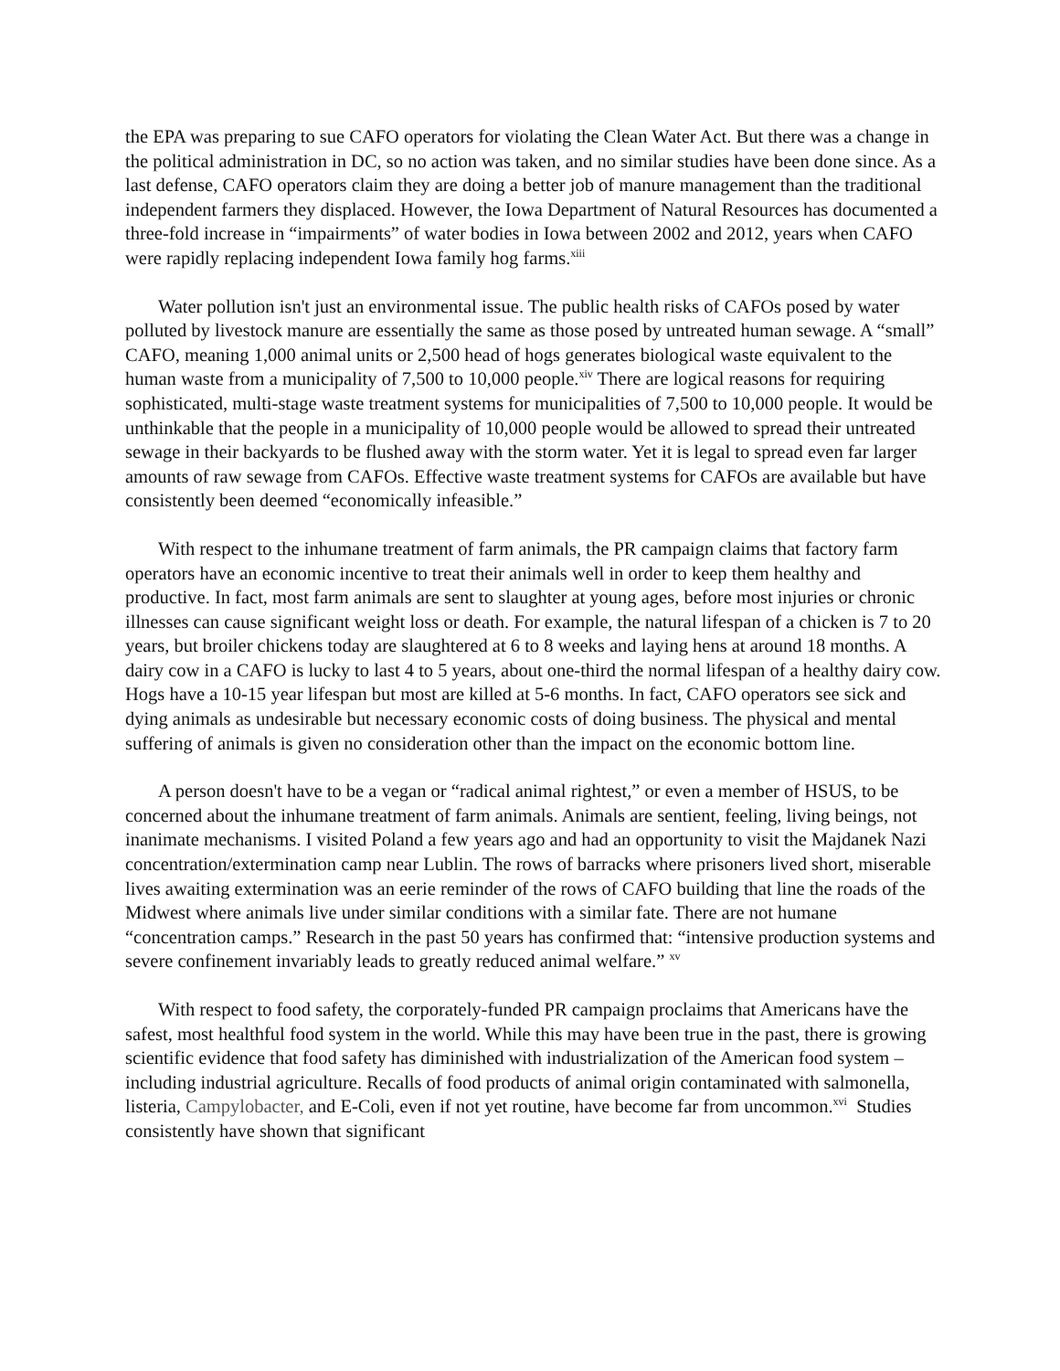the EPA was preparing to sue CAFO operators for violating the Clean Water Act. But there was a change in the political administration in DC, so no action was taken, and no similar studies have been done since. As a last defense, CAFO operators claim they are doing a better job of manure management than the traditional independent farmers they displaced. However, the Iowa Department of Natural Resources has documented a three-fold increase in “impairments” of water bodies in Iowa between 2002 and 2012, years when CAFO were rapidly replacing independent Iowa family hog farms.<sup>xiii</sup>
Water pollution isn't just an environmental issue. The public health risks of CAFOs posed by water polluted by livestock manure are essentially the same as those posed by untreated human sewage. A “small” CAFO, meaning 1,000 animal units or 2,500 head of hogs generates biological waste equivalent to the human waste from a municipality of 7,500 to 10,000 people.<sup>xiv</sup> There are logical reasons for requiring sophisticated, multi-stage waste treatment systems for municipalities of 7,500 to 10,000 people. It would be unthinkable that the people in a municipality of 10,000 people would be allowed to spread their untreated sewage in their backyards to be flushed away with the storm water. Yet it is legal to spread even far larger amounts of raw sewage from CAFOs. Effective waste treatment systems for CAFOs are available but have consistently been deemed “economically infeasible.”
With respect to the inhumane treatment of farm animals, the PR campaign claims that factory farm operators have an economic incentive to treat their animals well in order to keep them healthy and productive. In fact, most farm animals are sent to slaughter at young ages, before most injuries or chronic illnesses can cause significant weight loss or death. For example, the natural lifespan of a chicken is 7 to 20 years, but broiler chickens today are slaughtered at 6 to 8 weeks and laying hens at around 18 months. A dairy cow in a CAFO is lucky to last 4 to 5 years, about one-third the normal lifespan of a healthy dairy cow. Hogs have a 10-15 year lifespan but most are killed at 5-6 months. In fact, CAFO operators see sick and dying animals as undesirable but necessary economic costs of doing business. The physical and mental suffering of animals is given no consideration other than the impact on the economic bottom line.
A person doesn't have to be a vegan or “radical animal rightest,” or even a member of HSUS, to be concerned about the inhumane treatment of farm animals. Animals are sentient, feeling, living beings, not inanimate mechanisms. I visited Poland a few years ago and had an opportunity to visit the Majdanek Nazi concentration/extermination camp near Lublin. The rows of barracks where prisoners lived short, miserable lives awaiting extermination was an eerie reminder of the rows of CAFO building that line the roads of the Midwest where animals live under similar conditions with a similar fate. There are not humane “concentration camps.” Research in the past 50 years has confirmed that: “intensive production systems and severe confinement invariably leads to greatly reduced animal welfare.” <sup>xv</sup>
With respect to food safety, the corporately-funded PR campaign proclaims that Americans have the safest, most healthful food system in the world. While this may have been true in the past, there is growing scientific evidence that food safety has diminished with industrialization of the American food system – including industrial agriculture. Recalls of food products of animal origin contaminated with salmonella, listeria, Campylobacter, and E-Coli, even if not yet routine, have become far from uncommon.<sup>xvi</sup> Studies consistently have shown that significant